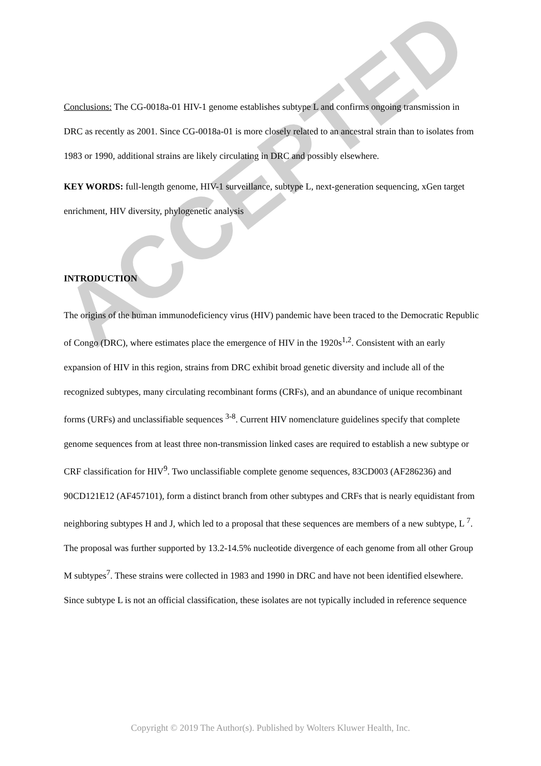ACCEPTED
Conclusions: The CG-0018a-01 HIV-1 genome establishes subtype L and confirms ongoing transmission in DRC as recently as 2001. Since CG-0018a-01 is more closely related to an ancestral strain than to isolates from 1983 or 1990, additional strains are likely circulating in DRC and possibly elsewhere.
KEY WORDS: full-length genome, HIV-1 surveillance, subtype L, next-generation sequencing, xGen target enrichment, HIV diversity, phylogenetic analysis
INTRODUCTION
The origins of the human immunodeficiency virus (HIV) pandemic have been traced to the Democratic Republic of Congo (DRC), where estimates place the emergence of HIV in the 1920s<sup>1,2</sup>. Consistent with an early expansion of HIV in this region, strains from DRC exhibit broad genetic diversity and include all of the recognized subtypes, many circulating recombinant forms (CRFs), and an abundance of unique recombinant forms (URFs) and unclassifiable sequences <sup>3-8</sup>. Current HIV nomenclature guidelines specify that complete genome sequences from at least three non-transmission linked cases are required to establish a new subtype or CRF classification for HIV<sup>9</sup>. Two unclassifiable complete genome sequences, 83CD003 (AF286236) and 90CD121E12 (AF457101), form a distinct branch from other subtypes and CRFs that is nearly equidistant from neighboring subtypes H and J, which led to a proposal that these sequences are members of a new subtype, L <sup>7</sup>. The proposal was further supported by 13.2-14.5% nucleotide divergence of each genome from all other Group M subtypes<sup>7</sup>. These strains were collected in 1983 and 1990 in DRC and have not been identified elsewhere. Since subtype L is not an official classification, these isolates are not typically included in reference sequence
Copyright © 2019 The Author(s). Published by Wolters Kluwer Health, Inc.